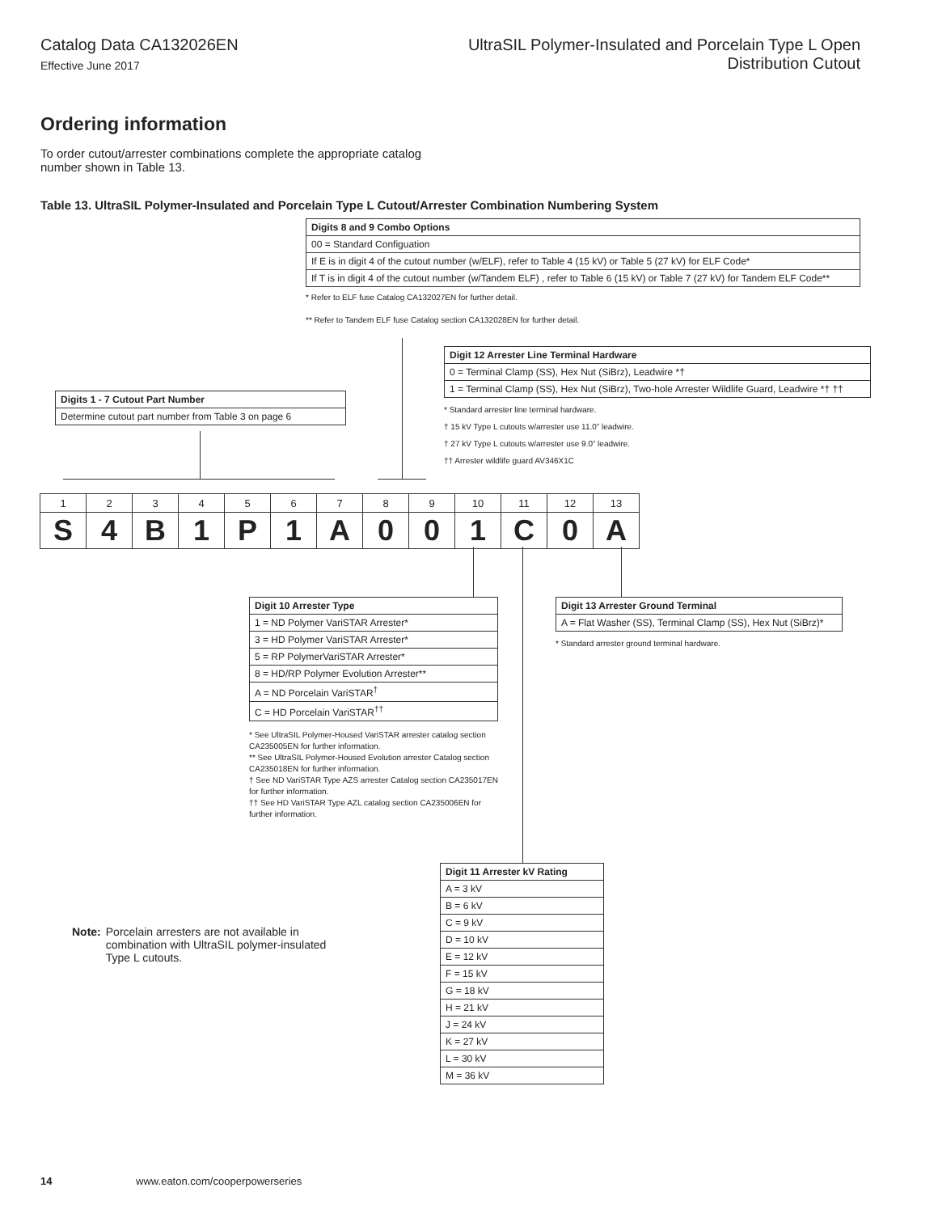Catalog Data CA132026EN
Effective June 2017
UltraSIL Polymer-Insulated and Porcelain Type L Open
Distribution Cutout
Ordering information
To order cutout/arrester combinations complete the appropriate catalog number shown in Table 13.
Table 13. UltraSIL Polymer-Insulated and Porcelain Type L Cutout/Arrester Combination Numbering System
| Digits 8 and 9 Combo Options |
| --- |
| 00 = Standard Configuation |
| If E is in digit 4 of the cutout number (w/ELF), refer to Table 4 (15 kV) or Table 5 (27 kV) for ELF Code* |
| If T is in digit 4 of the cutout number (w/Tandem ELF) , refer to Table 6 (15 kV) or Table 7 (27 kV) for Tandem ELF Code** |
* Refer to ELF fuse Catalog CA132027EN for further detail.
** Refer to Tandem ELF fuse Catalog section CA132028EN for further detail.
| Digit 12 Arrester Line Terminal Hardware |
| --- |
| 0 = Terminal Clamp (SS), Hex Nut (SiBrz), Leadwire *† |
| 1 = Terminal Clamp (SS), Hex Nut (SiBrz), Two-hole Arrester Wildlife Guard, Leadwire *† †† |
* Standard arrester line terminal hardware.
† 15 kV Type L cutouts w/arrester use 11.0” leadwire.
† 27 kV Type L cutouts w/arrester use 9.0” leadwire.
†† Arrester wildlife guard AV346X1C
| Digits 1 - 7 Cutout Part Number |
| --- |
| Determine cutout part number from Table 3 on page 6 |
| 1 | 2 | 3 | 4 | 5 | 6 | 7 | 8 | 9 | 10 | 11 | 12 | 13 |
| S | 4 | B | 1 | P | 1 | A | 0 | 0 | 1 | C | 0 | A |
| Digit 10 Arrester Type |
| --- |
| 1 = ND Polymer VariSTAR Arrester* |
| 3 = HD Polymer VariSTAR Arrester* |
| 5 = RP PolymerVariSTAR Arrester* |
| 8 = HD/RP Polymer Evolution Arrester** |
| A = ND Porcelain VariSTAR<sup>†</sup> |
| C = HD Porcelain VariSTAR<sup>††</sup> |
* See UltraSIL Polymer-Housed VariSTAR arrester catalog section CA235005EN for further information.
** See UltraSIL Polymer-Housed Evolution arrester Catalog section CA235018EN for further information.
† See ND VariSTAR Type AZS arrester Catalog section CA235017EN for further information.
†† See HD VariSTAR Type AZL catalog section CA235006EN for further information.
| Digit 13 Arrester Ground Terminal |
| --- |
| A = Flat Washer (SS), Terminal Clamp (SS), Hex Nut (SiBrz)* |
* Standard arrester ground terminal hardware.
| Digit 11 Arrester kV Rating |
| --- |
| A = 3 kV |
| B = 6 kV |
| C = 9 kV |
| D = 10 kV |
| E = 12 kV |
| F = 15 kV |
| G = 18 kV |
| H = 21 kV |
| J = 24 kV |
| K = 27 kV |
| L = 30 kV |
| M = 36 kV |
Note: Porcelain arresters are not available in combination with UltraSIL polymer-insulated Type L cutouts.
14 www.eaton.com/cooperpowerseries